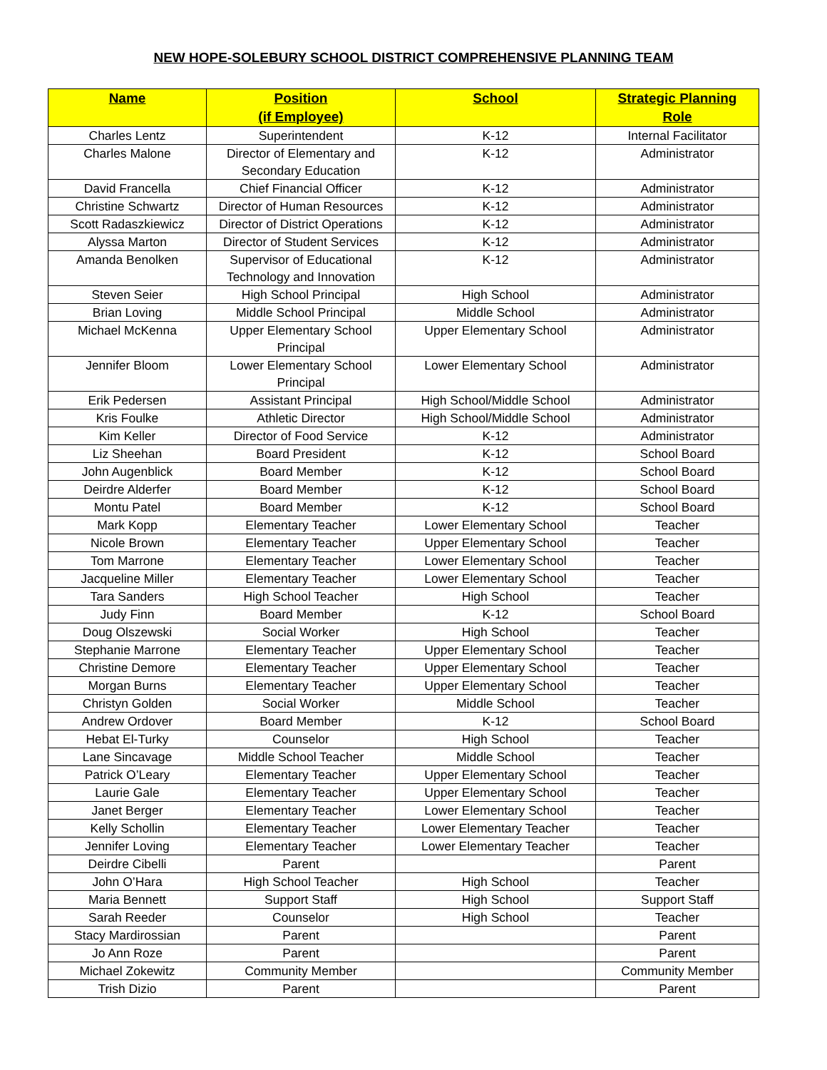NEW HOPE-SOLEBURY SCHOOL DISTRICT COMPREHENSIVE PLANNING TEAM
| Name | Position (if Employee) | School | Strategic Planning Role |
| --- | --- | --- | --- |
| Charles Lentz | Superintendent | K-12 | Internal Facilitator |
| Charles Malone | Director of Elementary and Secondary Education | K-12 | Administrator |
| David Francella | Chief Financial Officer | K-12 | Administrator |
| Christine Schwartz | Director of Human Resources | K-12 | Administrator |
| Scott Radaszkiewicz | Director of District Operations | K-12 | Administrator |
| Alyssa Marton | Director of Student Services | K-12 | Administrator |
| Amanda Benolken | Supervisor of Educational Technology and Innovation | K-12 | Administrator |
| Steven Seier | High School Principal | High School | Administrator |
| Brian Loving | Middle School Principal | Middle School | Administrator |
| Michael McKenna | Upper Elementary School Principal | Upper Elementary School | Administrator |
| Jennifer Bloom | Lower Elementary School Principal | Lower Elementary School | Administrator |
| Erik Pedersen | Assistant Principal | High School/Middle School | Administrator |
| Kris Foulke | Athletic Director | High School/Middle School | Administrator |
| Kim Keller | Director of Food Service | K-12 | Administrator |
| Liz Sheehan | Board President | K-12 | School Board |
| John Augenblick | Board Member | K-12 | School Board |
| Deirdre Alderfer | Board Member | K-12 | School Board |
| Montu Patel | Board Member | K-12 | School Board |
| Mark Kopp | Elementary Teacher | Lower Elementary School | Teacher |
| Nicole Brown | Elementary Teacher | Upper Elementary School | Teacher |
| Tom Marrone | Elementary Teacher | Lower Elementary School | Teacher |
| Jacqueline Miller | Elementary Teacher | Lower Elementary School | Teacher |
| Tara Sanders | High School Teacher | High School | Teacher |
| Judy Finn | Board Member | K-12 | School Board |
| Doug Olszewski | Social Worker | High School | Teacher |
| Stephanie Marrone | Elementary Teacher | Upper Elementary School | Teacher |
| Christine Demore | Elementary Teacher | Upper Elementary School | Teacher |
| Morgan Burns | Elementary Teacher | Upper Elementary School | Teacher |
| Christyn Golden | Social Worker | Middle School | Teacher |
| Andrew Ordover | Board Member | K-12 | School Board |
| Hebat El-Turky | Counselor | High School | Teacher |
| Lane Sincavage | Middle School Teacher | Middle School | Teacher |
| Patrick O’Leary | Elementary Teacher | Upper Elementary School | Teacher |
| Laurie Gale | Elementary Teacher | Upper Elementary School | Teacher |
| Janet Berger | Elementary Teacher | Lower Elementary School | Teacher |
| Kelly Schollin | Elementary Teacher | Lower Elementary Teacher | Teacher |
| Jennifer Loving | Elementary Teacher | Lower Elementary Teacher | Teacher |
| Deirdre Cibelli | Parent | | Parent |
| John O’Hara | High School Teacher | High School | Teacher |
| Maria Bennett | Support Staff | High School | Support Staff |
| Sarah Reeder | Counselor | High School | Teacher |
| Stacy Mardirossian | Parent | | Parent |
| Jo Ann Roze | Parent | | Parent |
| Michael Zokewitz | Community Member | | Community Member |
| Trish Dizio | Parent | | Parent |